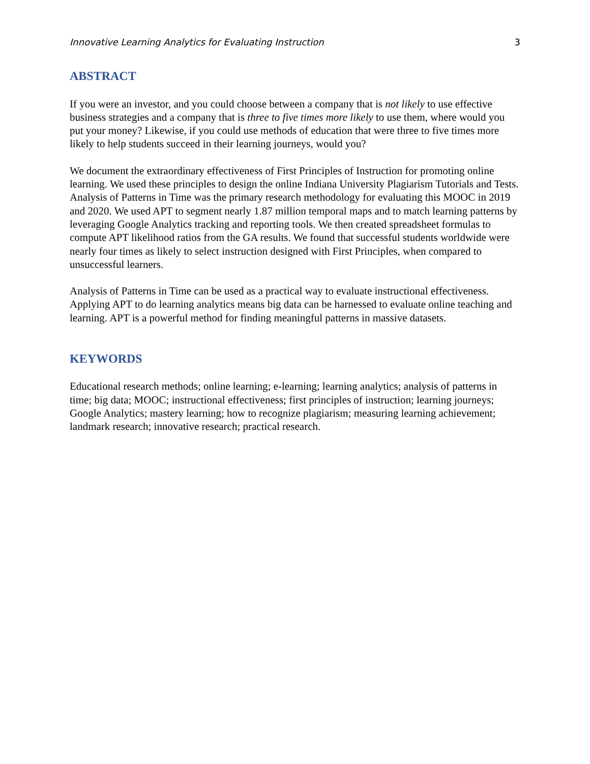Innovative Learning Analytics for Evaluating Instruction 3
ABSTRACT
If you were an investor, and you could choose between a company that is not likely to use effective business strategies and a company that is three to five times more likely to use them, where would you put your money? Likewise, if you could use methods of education that were three to five times more likely to help students succeed in their learning journeys, would you?
We document the extraordinary effectiveness of First Principles of Instruction for promoting online learning. We used these principles to design the online Indiana University Plagiarism Tutorials and Tests. Analysis of Patterns in Time was the primary research methodology for evaluating this MOOC in 2019 and 2020. We used APT to segment nearly 1.87 million temporal maps and to match learning patterns by leveraging Google Analytics tracking and reporting tools. We then created spreadsheet formulas to compute APT likelihood ratios from the GA results. We found that successful students worldwide were nearly four times as likely to select instruction designed with First Principles, when compared to unsuccessful learners.
Analysis of Patterns in Time can be used as a practical way to evaluate instructional effectiveness. Applying APT to do learning analytics means big data can be harnessed to evaluate online teaching and learning. APT is a powerful method for finding meaningful patterns in massive datasets.
KEYWORDS
Educational research methods; online learning; e-learning; learning analytics; analysis of patterns in time; big data; MOOC; instructional effectiveness; first principles of instruction; learning journeys; Google Analytics; mastery learning; how to recognize plagiarism; measuring learning achievement; landmark research; innovative research; practical research.